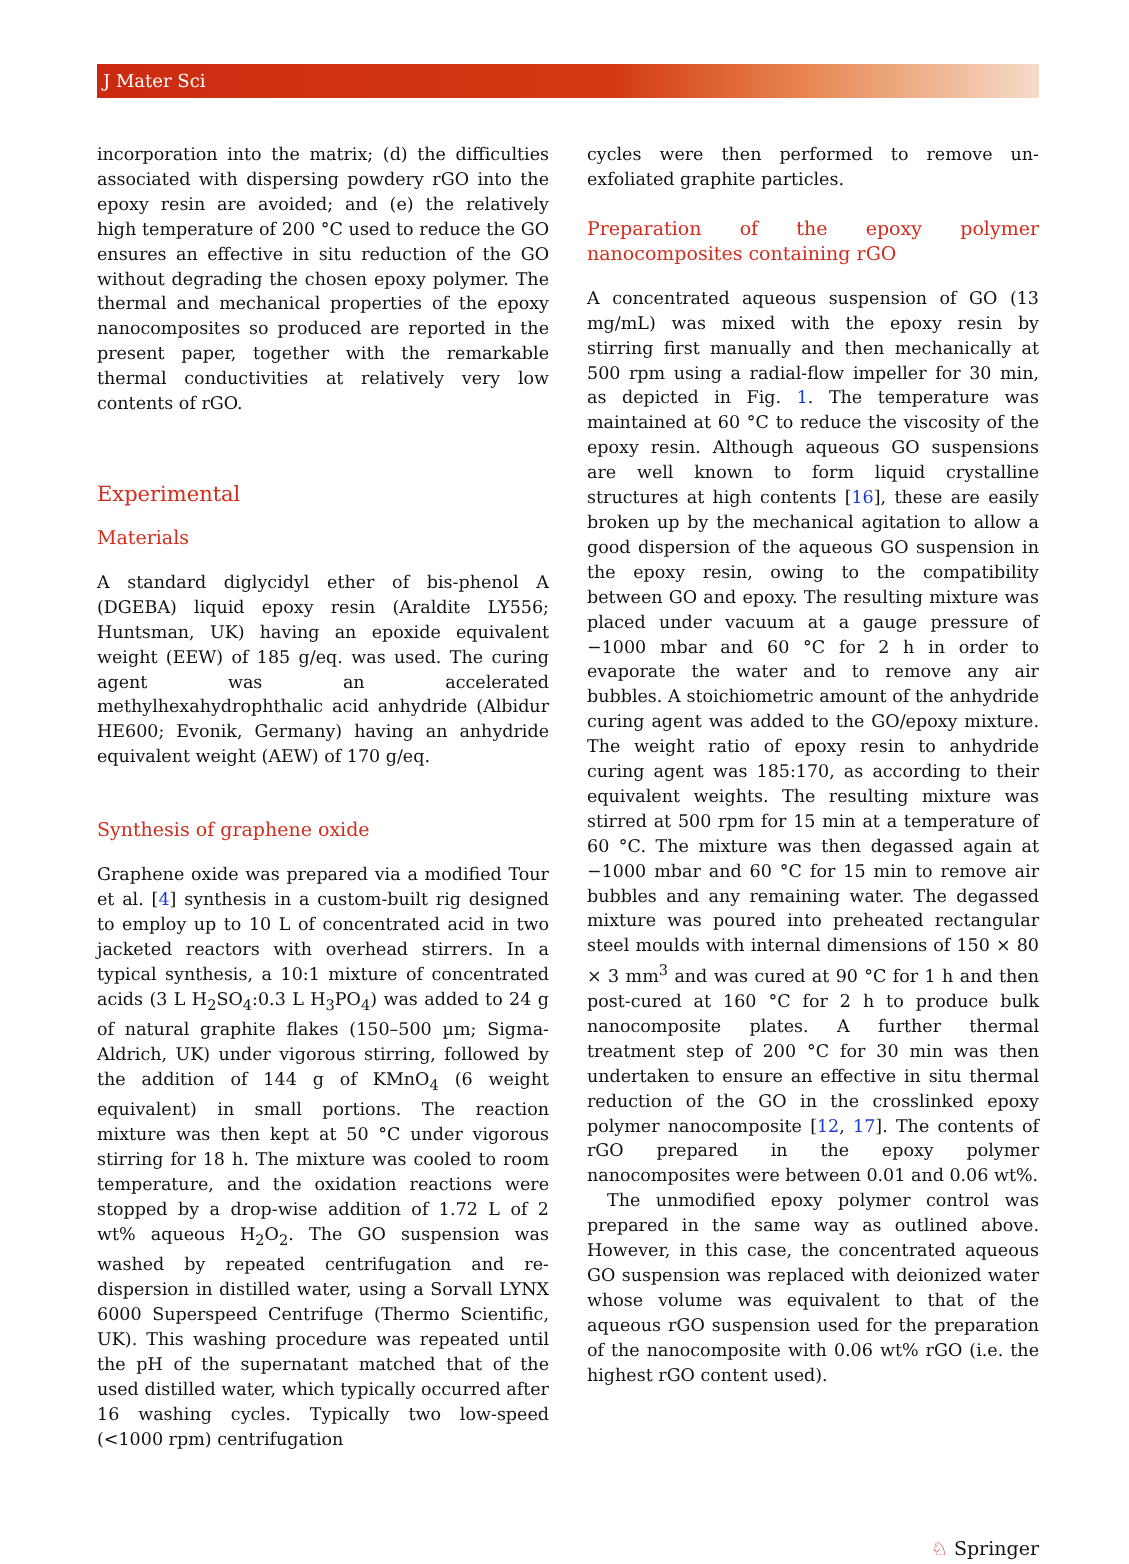J Mater Sci
incorporation into the matrix; (d) the difficulties associated with dispersing powdery rGO into the epoxy resin are avoided; and (e) the relatively high temperature of 200 °C used to reduce the GO ensures an effective in situ reduction of the GO without degrading the chosen epoxy polymer. The thermal and mechanical properties of the epoxy nanocomposites so produced are reported in the present paper, together with the remarkable thermal conductivities at relatively very low contents of rGO.
Experimental
Materials
A standard diglycidyl ether of bis-phenol A (DGEBA) liquid epoxy resin (Araldite LY556; Huntsman, UK) having an epoxide equivalent weight (EEW) of 185 g/eq. was used. The curing agent was an accelerated methylhexahydrophthalic acid anhydride (Albidur HE600; Evonik, Germany) having an anhydride equivalent weight (AEW) of 170 g/eq.
Synthesis of graphene oxide
Graphene oxide was prepared via a modified Tour et al. [4] synthesis in a custom-built rig designed to employ up to 10 L of concentrated acid in two jacketed reactors with overhead stirrers. In a typical synthesis, a 10:1 mixture of concentrated acids (3 L H<sub>2</sub>SO<sub>4</sub>:0.3 L H<sub>3</sub>PO<sub>4</sub>) was added to 24 g of natural graphite flakes (150–500 µm; Sigma-Aldrich, UK) under vigorous stirring, followed by the addition of 144 g of KMnO<sub>4</sub> (6 weight equivalent) in small portions. The reaction mixture was then kept at 50 °C under vigorous stirring for 18 h. The mixture was cooled to room temperature, and the oxidation reactions were stopped by a drop-wise addition of 1.72 L of 2 wt% aqueous H<sub>2</sub>O<sub>2</sub>. The GO suspension was washed by repeated centrifugation and re-dispersion in distilled water, using a Sorvall LYNX 6000 Superspeed Centrifuge (Thermo Scientific, UK). This washing procedure was repeated until the pH of the supernatant matched that of the used distilled water, which typically occurred after 16 washing cycles. Typically two low-speed (<1000 rpm) centrifugation
cycles were then performed to remove un-exfoliated graphite particles.
Preparation of the epoxy polymer nanocomposites containing rGO
A concentrated aqueous suspension of GO (13 mg/mL) was mixed with the epoxy resin by stirring first manually and then mechanically at 500 rpm using a radial-flow impeller for 30 min, as depicted in Fig. 1. The temperature was maintained at 60 °C to reduce the viscosity of the epoxy resin. Although aqueous GO suspensions are well known to form liquid crystalline structures at high contents [16], these are easily broken up by the mechanical agitation to allow a good dispersion of the aqueous GO suspension in the epoxy resin, owing to the compatibility between GO and epoxy. The resulting mixture was placed under vacuum at a gauge pressure of −1000 mbar and 60 °C for 2 h in order to evaporate the water and to remove any air bubbles. A stoichiometric amount of the anhydride curing agent was added to the GO/epoxy mixture. The weight ratio of epoxy resin to anhydride curing agent was 185:170, as according to their equivalent weights. The resulting mixture was stirred at 500 rpm for 15 min at a temperature of 60 °C. The mixture was then degassed again at −1000 mbar and 60 °C for 15 min to remove air bubbles and any remaining water. The degassed mixture was poured into preheated rectangular steel moulds with internal dimensions of 150 × 80 × 3 mm<sup>3</sup> and was cured at 90 °C for 1 h and then post-cured at 160 °C for 2 h to produce bulk nanocomposite plates. A further thermal treatment step of 200 °C for 30 min was then undertaken to ensure an effective in situ thermal reduction of the GO in the crosslinked epoxy polymer nanocomposite [12, 17]. The contents of rGO prepared in the epoxy polymer nanocomposites were between 0.01 and 0.06 wt%.
The unmodified epoxy polymer control was prepared in the same way as outlined above. However, in this case, the concentrated aqueous GO suspension was replaced with deionized water whose volume was equivalent to that of the aqueous rGO suspension used for the preparation of the nanocomposite with 0.06 wt% rGO (i.e. the highest rGO content used).
♘ Springer